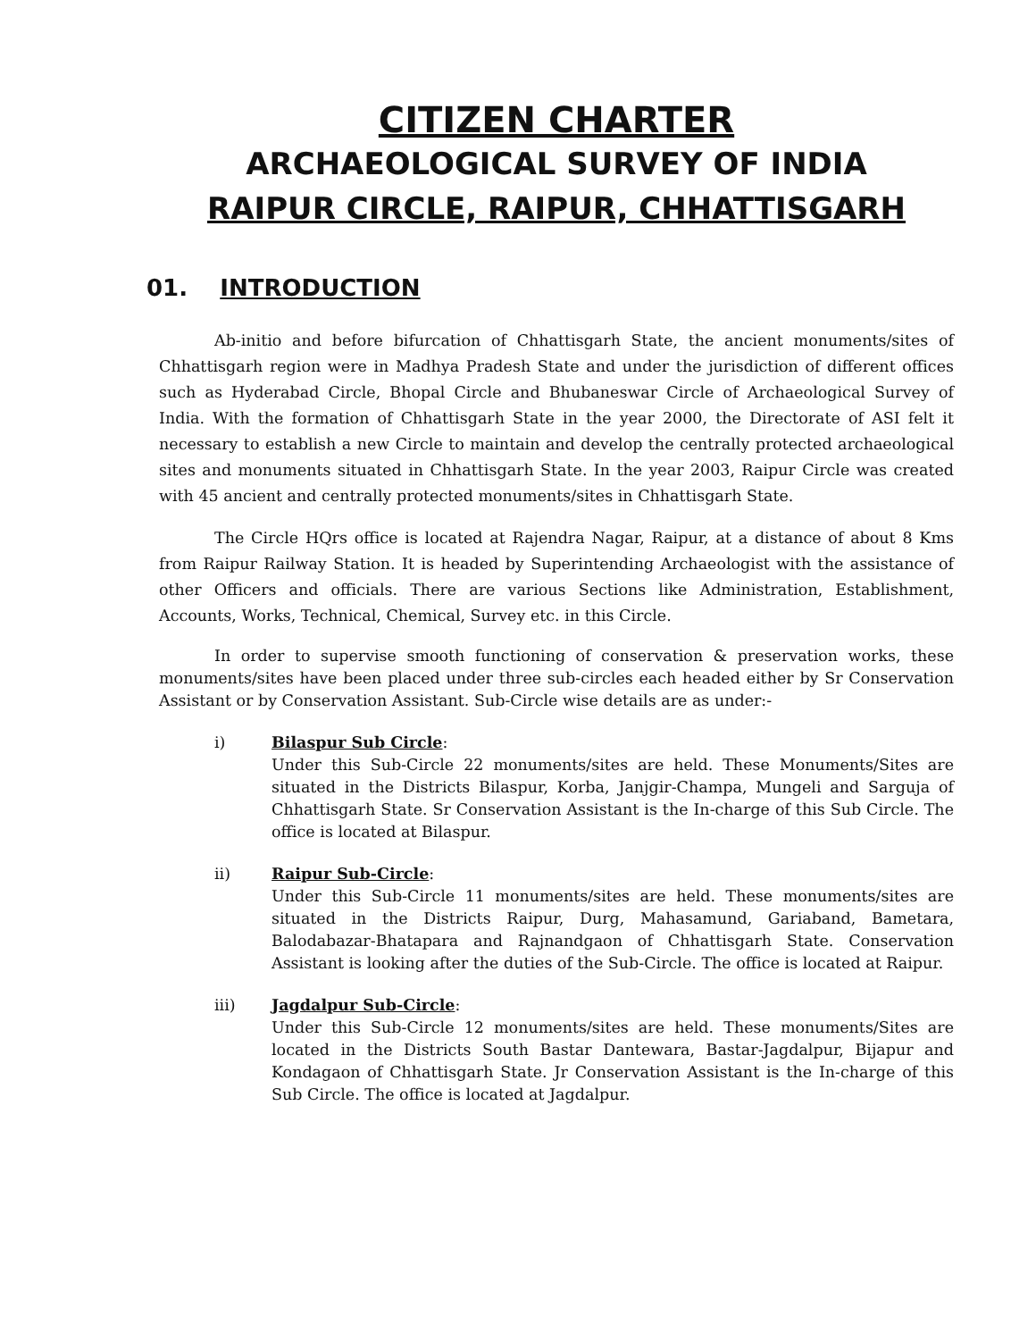CITIZEN CHARTER
ARCHAEOLOGICAL SURVEY OF INDIA
RAIPUR CIRCLE, RAIPUR, CHHATTISGARH
01. INTRODUCTION
Ab-initio and before bifurcation of Chhattisgarh State, the ancient monuments/sites of Chhattisgarh region were in Madhya Pradesh State and under the jurisdiction of different offices such as Hyderabad Circle, Bhopal Circle and Bhubaneswar Circle of Archaeological Survey of India. With the formation of Chhattisgarh State in the year 2000, the Directorate of ASI felt it necessary to establish a new Circle to maintain and develop the centrally protected archaeological sites and monuments situated in Chhattisgarh State. In the year 2003, Raipur Circle was created with 45 ancient and centrally protected monuments/sites in Chhattisgarh State.
The Circle HQrs office is located at Rajendra Nagar, Raipur, at a distance of about 8 Kms from Raipur Railway Station. It is headed by Superintending Archaeologist with the assistance of other Officers and officials. There are various Sections like Administration, Establishment, Accounts, Works, Technical, Chemical, Survey etc. in this Circle.
In order to supervise smooth functioning of conservation & preservation works, these monuments/sites have been placed under three sub-circles each headed either by Sr Conservation Assistant or by Conservation Assistant. Sub-Circle wise details are as under:-
i) Bilaspur Sub Circle:
Under this Sub-Circle 22 monuments/sites are held. These Monuments/Sites are situated in the Districts Bilaspur, Korba, Janjgir-Champa, Mungeli and Sarguja of Chhattisgarh State. Sr Conservation Assistant is the In-charge of this Sub Circle. The office is located at Bilaspur.
ii) Raipur Sub-Circle:
Under this Sub-Circle 11 monuments/sites are held. These monuments/sites are situated in the Districts Raipur, Durg, Mahasamund, Gariaband, Bametara, Balodabazar-Bhatapara and Rajnandgaon of Chhattisgarh State. Conservation Assistant is looking after the duties of the Sub-Circle. The office is located at Raipur.
iii) Jagdalpur Sub-Circle:
Under this Sub-Circle 12 monuments/sites are held. These monuments/Sites are located in the Districts South Bastar Dantewara, Bastar-Jagdalpur, Bijapur and Kondagaon of Chhattisgarh State. Jr Conservation Assistant is the In-charge of this Sub Circle. The office is located at Jagdalpur.